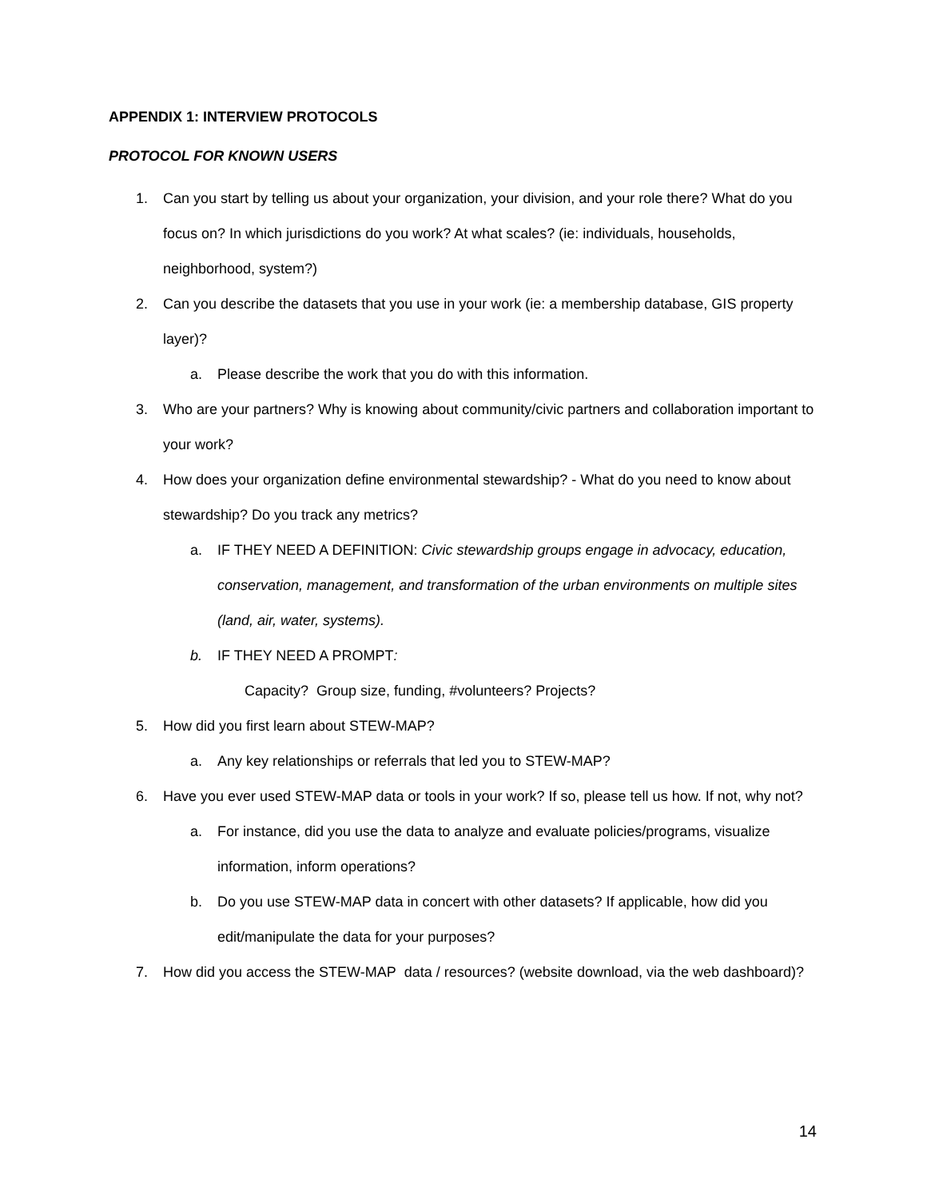APPENDIX 1: INTERVIEW PROTOCOLS
PROTOCOL FOR KNOWN USERS
1. Can you start by telling us about your organization, your division, and your role there? What do you focus on? In which jurisdictions do you work? At what scales? (ie: individuals, households, neighborhood, system?)
2. Can you describe the datasets that you use in your work (ie: a membership database, GIS property layer)?
a. Please describe the work that you do with this information.
3. Who are your partners? Why is knowing about community/civic partners and collaboration important to your work?
4. How does your organization define environmental stewardship? - What do you need to know about stewardship? Do you track any metrics?
a. IF THEY NEED A DEFINITION: Civic stewardship groups engage in advocacy, education, conservation, management, and transformation of the urban environments on multiple sites (land, air, water, systems).
b. IF THEY NEED A PROMPT:
Capacity? Group size, funding, #volunteers? Projects?
5. How did you first learn about STEW-MAP?
a. Any key relationships or referrals that led you to STEW-MAP?
6. Have you ever used STEW-MAP data or tools in your work? If so, please tell us how. If not, why not?
a. For instance, did you use the data to analyze and evaluate policies/programs, visualize information, inform operations?
b. Do you use STEW-MAP data in concert with other datasets? If applicable, how did you edit/manipulate the data for your purposes?
7. How did you access the STEW-MAP data / resources? (website download, via the web dashboard)?
14